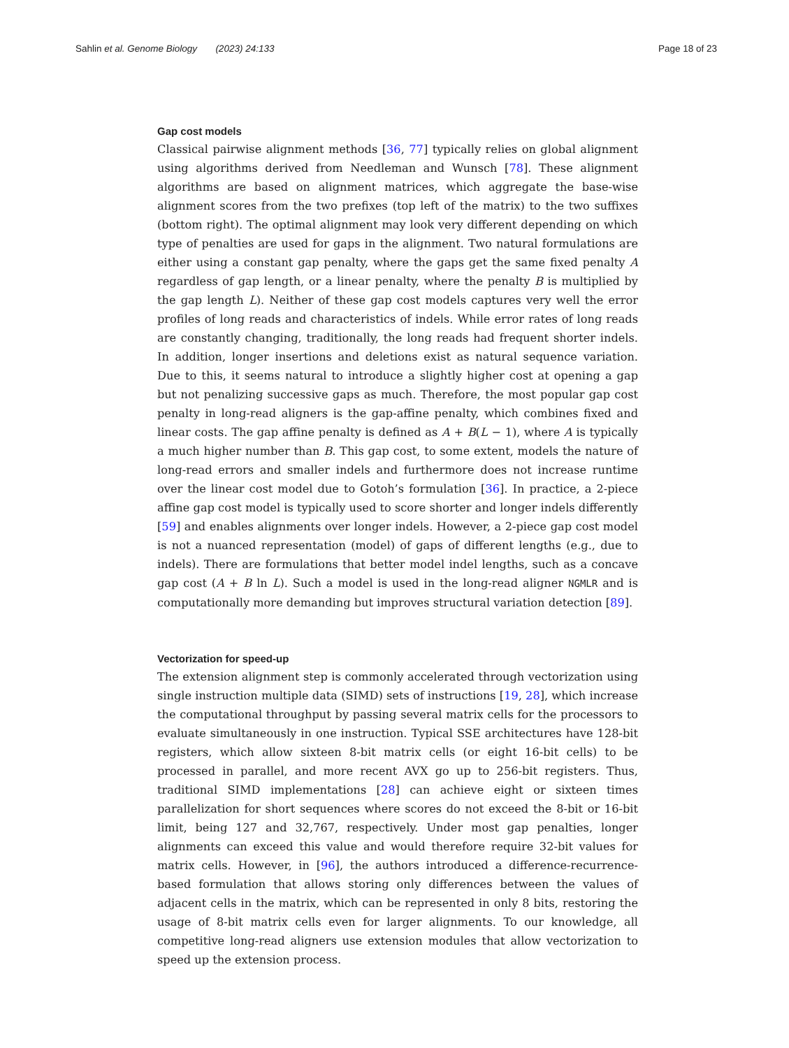Sahlin et al. Genome Biology (2023) 24:133 Page 18 of 23
Gap cost models
Classical pairwise alignment methods [36, 77] typically relies on global alignment using algorithms derived from Needleman and Wunsch [78]. These alignment algorithms are based on alignment matrices, which aggregate the base-wise alignment scores from the two prefixes (top left of the matrix) to the two suffixes (bottom right). The optimal alignment may look very different depending on which type of penalties are used for gaps in the alignment. Two natural formulations are either using a constant gap penalty, where the gaps get the same fixed penalty A regardless of gap length, or a linear penalty, where the penalty B is multiplied by the gap length L). Neither of these gap cost models captures very well the error profiles of long reads and characteristics of indels. While error rates of long reads are constantly changing, traditionally, the long reads had frequent shorter indels. In addition, longer insertions and deletions exist as natural sequence variation. Due to this, it seems natural to introduce a slightly higher cost at opening a gap but not penalizing successive gaps as much. Therefore, the most popular gap cost penalty in long-read aligners is the gap-affine penalty, which combines fixed and linear costs. The gap affine penalty is defined as A + B(L − 1), where A is typically a much higher number than B. This gap cost, to some extent, models the nature of long-read errors and smaller indels and furthermore does not increase runtime over the linear cost model due to Gotoh’s formulation [36]. In practice, a 2-piece affine gap cost model is typically used to score shorter and longer indels differently [59] and enables alignments over longer indels. However, a 2-piece gap cost model is not a nuanced representation (model) of gaps of different lengths (e.g., due to indels). There are formulations that better model indel lengths, such as a concave gap cost (A + B ln L). Such a model is used in the long-read aligner NGMLR and is computationally more demanding but improves structural variation detection [89].
Vectorization for speed-up
The extension alignment step is commonly accelerated through vectorization using single instruction multiple data (SIMD) sets of instructions [19, 28], which increase the computational throughput by passing several matrix cells for the processors to evaluate simultaneously in one instruction. Typical SSE architectures have 128-bit registers, which allow sixteen 8-bit matrix cells (or eight 16-bit cells) to be processed in parallel, and more recent AVX go up to 256-bit registers. Thus, traditional SIMD implementations [28] can achieve eight or sixteen times parallelization for short sequences where scores do not exceed the 8-bit or 16-bit limit, being 127 and 32,767, respectively. Under most gap penalties, longer alignments can exceed this value and would therefore require 32-bit values for matrix cells. However, in [96], the authors introduced a difference-recurrence-based formulation that allows storing only differences between the values of adjacent cells in the matrix, which can be represented in only 8 bits, restoring the usage of 8-bit matrix cells even for larger alignments. To our knowledge, all competitive long-read aligners use extension modules that allow vectorization to speed up the extension process.